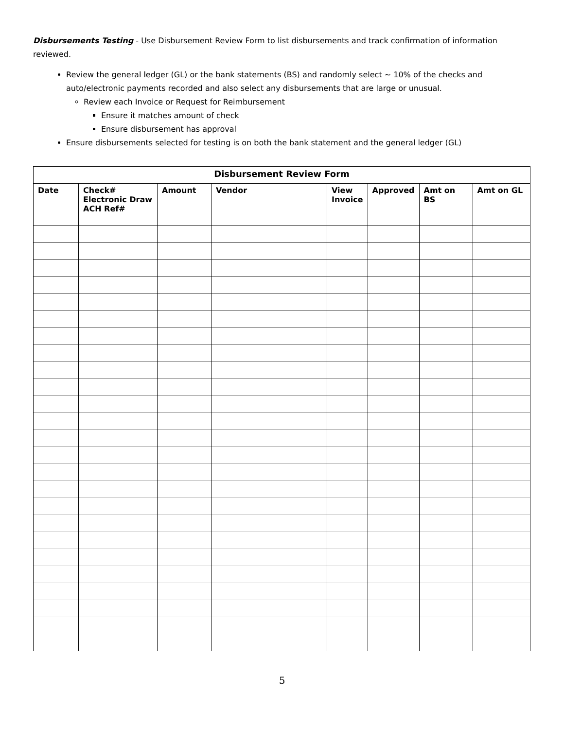Disbursements Testing - Use Disbursement Review Form to list disbursements and track confirmation of information reviewed.
Review the general ledger (GL) or the bank statements (BS) and randomly select ~ 10% of the checks and auto/electronic payments recorded and also select any disbursements that are large or unusual.
Review each Invoice or Request for Reimbursement
Ensure it matches amount of check
Ensure disbursement has approval
Ensure disbursements selected for testing is on both the bank statement and the general ledger (GL)
| Disbursement Review Form | | | | | | | |
| --- | --- | --- | --- | --- | --- | --- | --- |
| Date | Check# Electronic Draw ACH Ref# | Amount | Vendor | View Invoice | Approved | Amt on BS | Amt on GL |
5